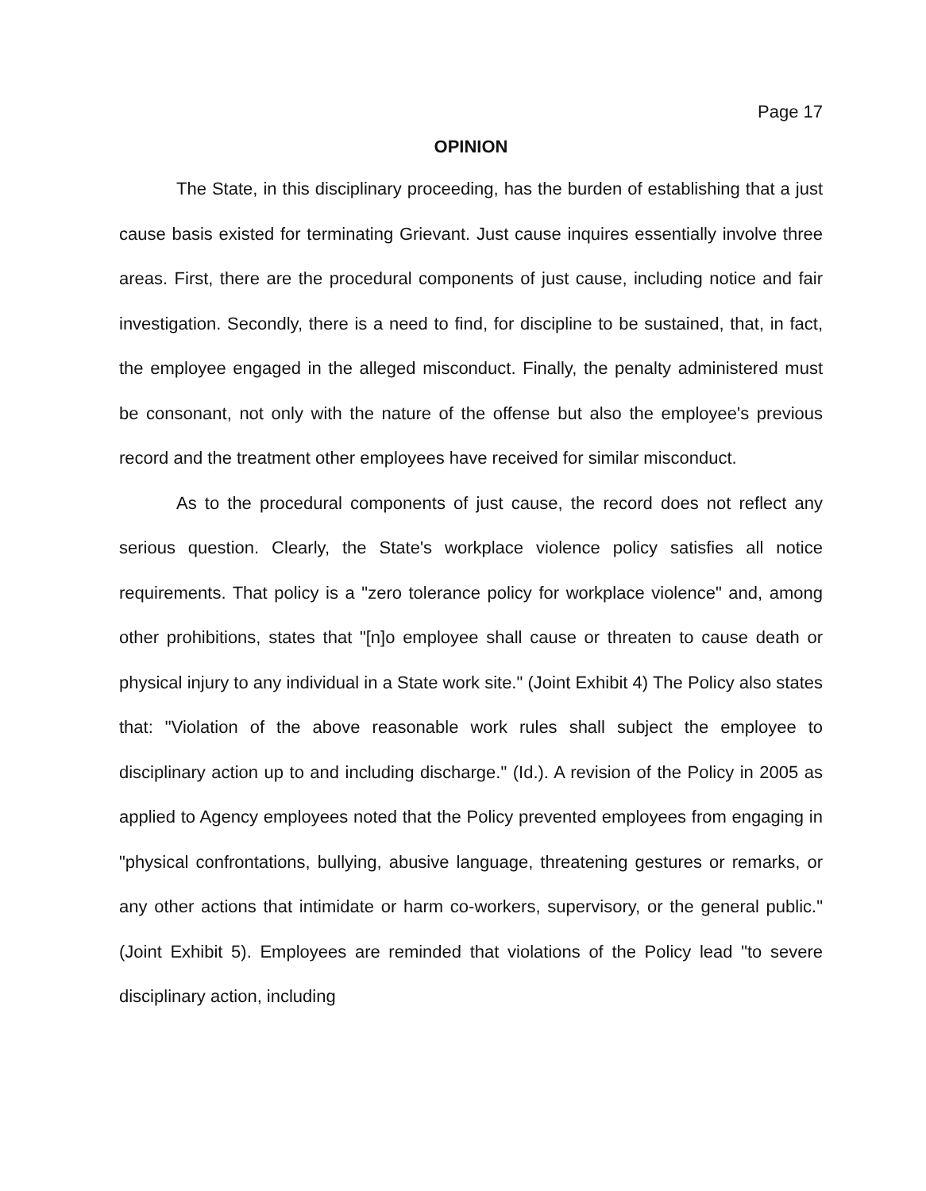Page 17
OPINION
The State, in this disciplinary proceeding, has the burden of establishing that a just cause basis existed for terminating Grievant. Just cause inquires essentially involve three areas. First, there are the procedural components of just cause, including notice and fair investigation. Secondly, there is a need to find, for discipline to be sustained, that, in fact, the employee engaged in the alleged misconduct. Finally, the penalty administered must be consonant, not only with the nature of the offense but also the employee's previous record and the treatment other employees have received for similar misconduct.
As to the procedural components of just cause, the record does not reflect any serious question. Clearly, the State's workplace violence policy satisfies all notice requirements. That policy is a "zero tolerance policy for workplace violence" and, among other prohibitions, states that "[n]o employee shall cause or threaten to cause death or physical injury to any individual in a State work site." (Joint Exhibit 4) The Policy also states that: "Violation of the above reasonable work rules shall subject the employee to disciplinary action up to and including discharge." (Id.). A revision of the Policy in 2005 as applied to Agency employees noted that the Policy prevented employees from engaging in "physical confrontations, bullying, abusive language, threatening gestures or remarks, or any other actions that intimidate or harm co-workers, supervisory, or the general public." (Joint Exhibit 5). Employees are reminded that violations of the Policy lead "to severe disciplinary action, including